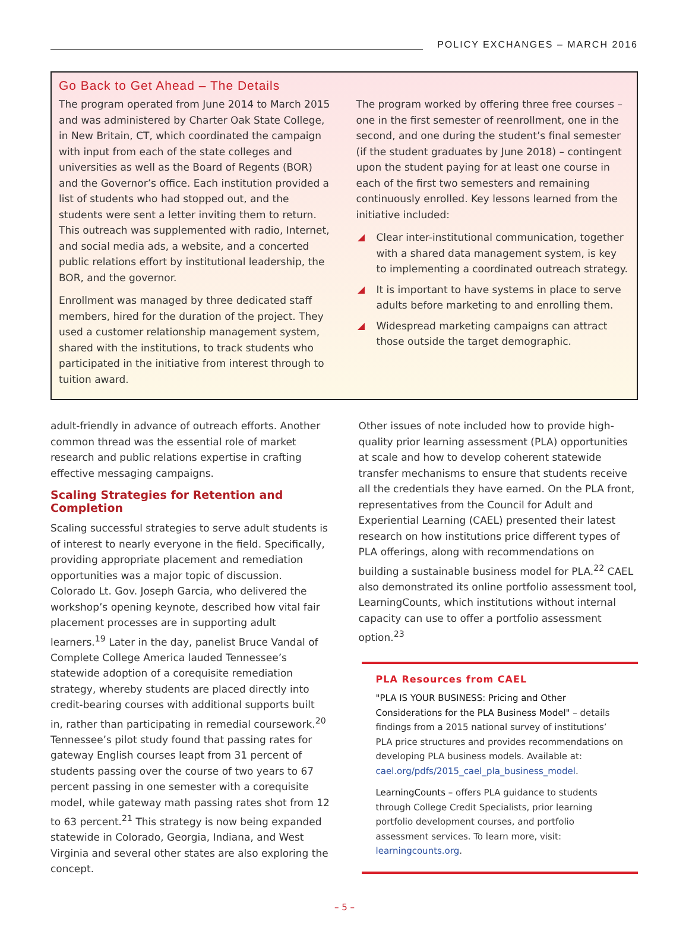POLICY EXCHANGES – MARCH 2016
Go Back to Get Ahead – The Details
The program operated from June 2014 to March 2015 and was administered by Charter Oak State College, in New Britain, CT, which coordinated the campaign with input from each of the state colleges and universities as well as the Board of Regents (BOR) and the Governor’s office. Each institution provided a list of students who had stopped out, and the students were sent a letter inviting them to return. This outreach was supplemented with radio, Internet, and social media ads, a website, and a concerted public relations effort by institutional leadership, the BOR, and the governor.
Enrollment was managed by three dedicated staff members, hired for the duration of the project. They used a customer relationship management system, shared with the institutions, to track students who participated in the initiative from interest through to tuition award.
The program worked by offering three free courses – one in the first semester of reenrollment, one in the second, and one during the student’s final semester (if the student graduates by June 2018) – contingent upon the student paying for at least one course in each of the first two semesters and remaining continuously enrolled. Key lessons learned from the initiative included:
Clear inter-institutional communication, together with a shared data management system, is key to implementing a coordinated outreach strategy.
It is important to have systems in place to serve adults before marketing to and enrolling them.
Widespread marketing campaigns can attract those outside the target demographic.
adult-friendly in advance of outreach efforts. Another common thread was the essential role of market research and public relations expertise in crafting effective messaging campaigns.
Scaling Strategies for Retention and Completion
Scaling successful strategies to serve adult students is of interest to nearly everyone in the field. Specifically, providing appropriate placement and remediation opportunities was a major topic of discussion. Colorado Lt. Gov. Joseph Garcia, who delivered the workshop’s opening keynote, described how vital fair placement processes are in supporting adult learners.<sup>19</sup> Later in the day, panelist Bruce Vandal of Complete College America lauded Tennessee’s statewide adoption of a corequisite remediation strategy, whereby students are placed directly into credit-bearing courses with additional supports built in, rather than participating in remedial coursework.<sup>20</sup> Tennessee’s pilot study found that passing rates for gateway English courses leapt from 31 percent of students passing over the course of two years to 67 percent passing in one semester with a corequisite model, while gateway math passing rates shot from 12 to 63 percent.<sup>21</sup> This strategy is now being expanded statewide in Colorado, Georgia, Indiana, and West Virginia and several other states are also exploring the concept.
Other issues of note included how to provide high-quality prior learning assessment (PLA) opportunities at scale and how to develop coherent statewide transfer mechanisms to ensure that students receive all the credentials they have earned. On the PLA front, representatives from the Council for Adult and Experiential Learning (CAEL) presented their latest research on how institutions price different types of PLA offerings, along with recommendations on building a sustainable business model for PLA.<sup>22</sup> CAEL also demonstrated its online portfolio assessment tool, LearningCounts, which institutions without internal capacity can use to offer a portfolio assessment option.<sup>23</sup>
PLA Resources from CAEL
"PLA IS YOUR BUSINESS: Pricing and Other Considerations for the PLA Business Model" – details findings from a 2015 national survey of institutions’ PLA price structures and provides recommendations on developing PLA business models. Available at: cael.org/pdfs/2015_cael_pla_business_model.
LearningCounts – offers PLA guidance to students through College Credit Specialists, prior learning portfolio development courses, and portfolio assessment services. To learn more, visit: learningcounts.org.
– 5 –